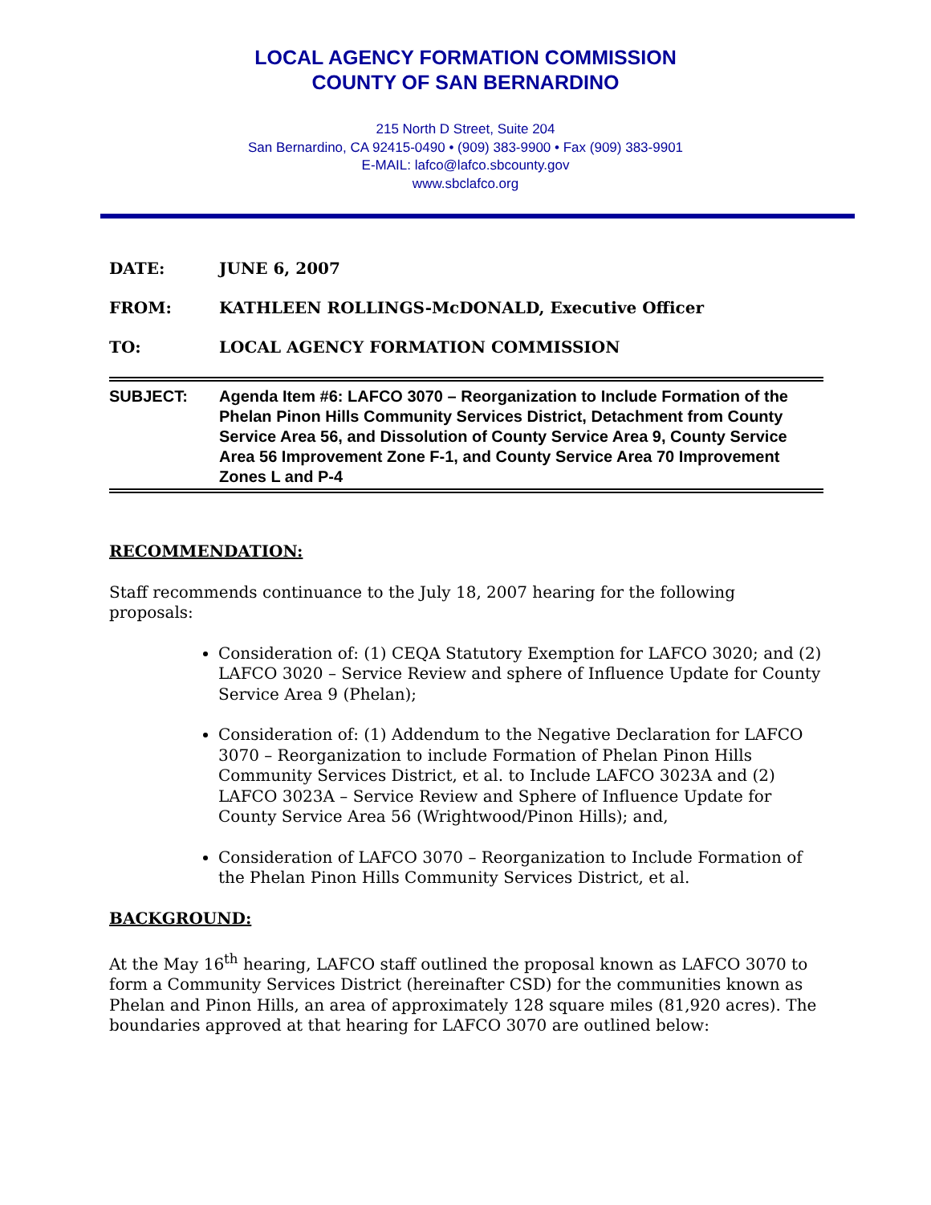LOCAL AGENCY FORMATION COMMISSION
COUNTY OF SAN BERNARDINO
215 North D Street, Suite 204
San Bernardino, CA 92415-0490 • (909) 383-9900 • Fax (909) 383-9901
E-MAIL: lafco@lafco.sbcounty.gov
www.sbclafco.org
DATE: JUNE 6, 2007
FROM: KATHLEEN ROLLINGS-McDONALD, Executive Officer
TO: LOCAL AGENCY FORMATION COMMISSION
SUBJECT: Agenda Item #6: LAFCO 3070 – Reorganization to Include Formation of the Phelan Pinon Hills Community Services District, Detachment from County Service Area 56, and Dissolution of County Service Area 9, County Service Area 56 Improvement Zone F-1, and County Service Area 70 Improvement Zones L and P-4
RECOMMENDATION:
Staff recommends continuance to the July 18, 2007 hearing for the following proposals:
Consideration of: (1) CEQA Statutory Exemption for LAFCO 3020; and (2) LAFCO 3020 – Service Review and sphere of Influence Update for County Service Area 9 (Phelan);
Consideration of: (1) Addendum to the Negative Declaration for LAFCO 3070 – Reorganization to include Formation of Phelan Pinon Hills Community Services District, et al. to Include LAFCO 3023A and (2) LAFCO 3023A – Service Review and Sphere of Influence Update for County Service Area 56 (Wrightwood/Pinon Hills); and,
Consideration of LAFCO 3070 – Reorganization to Include Formation of the Phelan Pinon Hills Community Services District, et al.
BACKGROUND:
At the May 16<sup>th</sup> hearing, LAFCO staff outlined the proposal known as LAFCO 3070 to form a Community Services District (hereinafter CSD) for the communities known as Phelan and Pinon Hills, an area of approximately 128 square miles (81,920 acres). The boundaries approved at that hearing for LAFCO 3070 are outlined below: